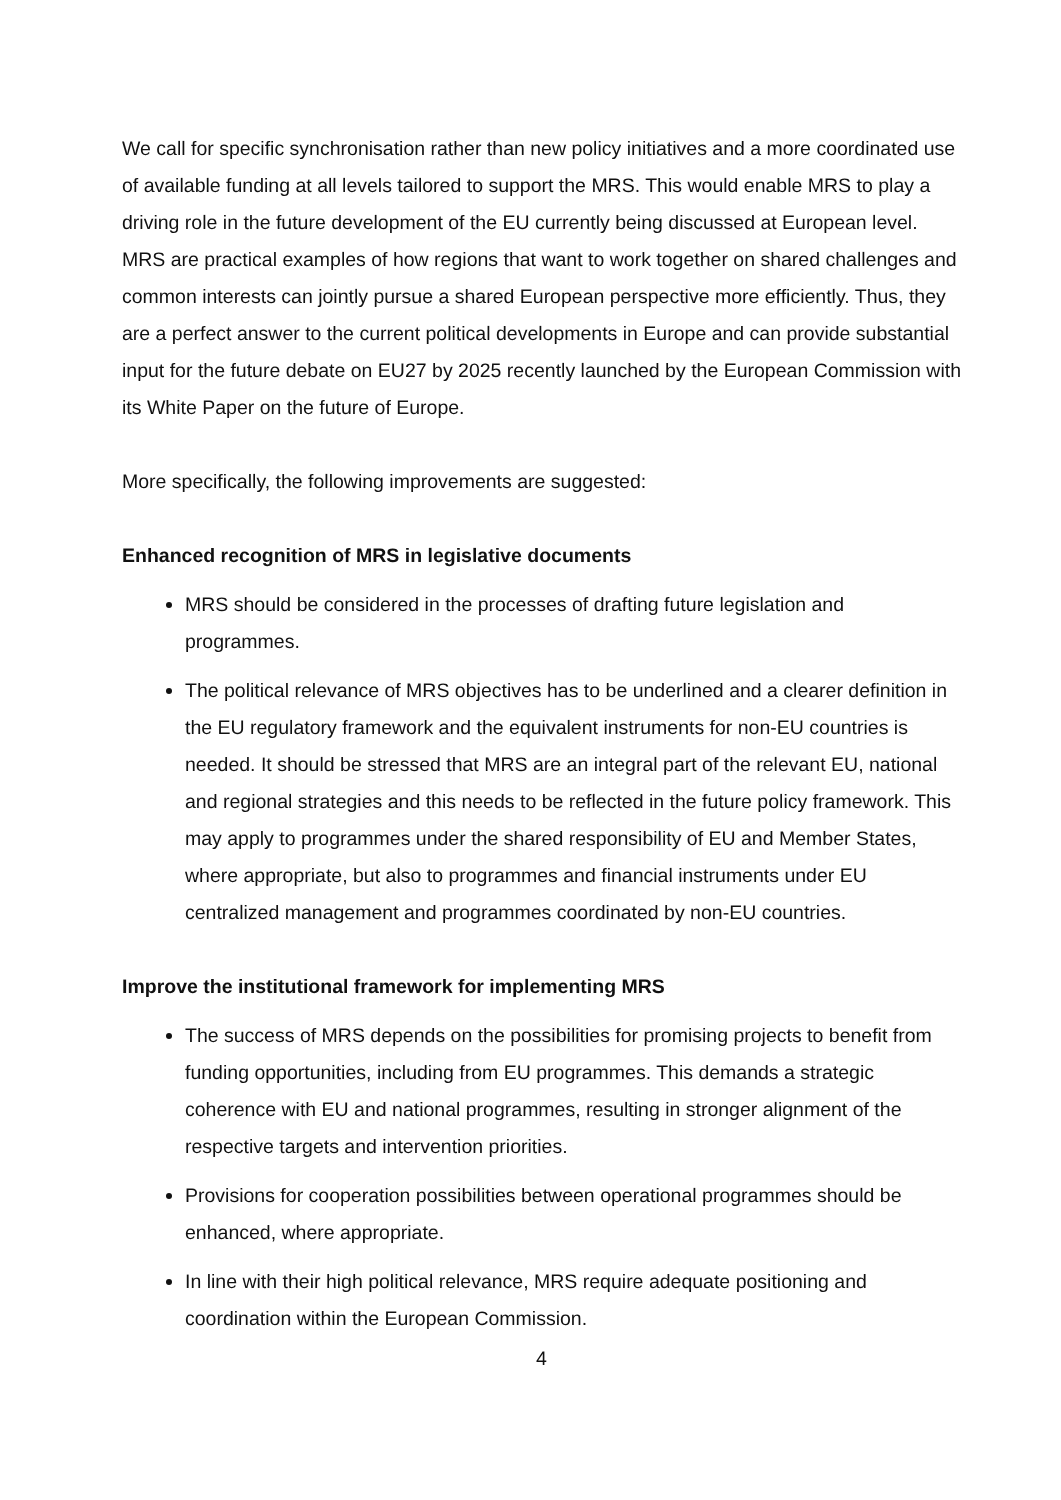We call for specific synchronisation rather than new policy initiatives and a more coordinated use of available funding at all levels tailored to support the MRS. This would enable MRS to play a driving role in the future development of the EU currently being discussed at European level. MRS are practical examples of how regions that want to work together on shared challenges and common interests can jointly pursue a shared European perspective more efficiently. Thus, they are a perfect answer to the current political developments in Europe and can provide substantial input for the future debate on EU27 by 2025 recently launched by the European Commission with its White Paper on the future of Europe.
More specifically, the following improvements are suggested:
Enhanced recognition of MRS in legislative documents
MRS should be considered in the processes of drafting future legislation and programmes.
The political relevance of MRS objectives has to be underlined and a clearer definition in the EU regulatory framework and the equivalent instruments for non-EU countries is needed. It should be stressed that MRS are an integral part of the relevant EU, national and regional strategies and this needs to be reflected in the future policy framework. This may apply to programmes under the shared responsibility of EU and Member States, where appropriate, but also to programmes and financial instruments under EU centralized management and programmes coordinated by non-EU countries.
Improve the institutional framework for implementing MRS
The success of MRS depends on the possibilities for promising projects to benefit from funding opportunities, including from EU programmes. This demands a strategic coherence with EU and national programmes, resulting in stronger alignment of the respective targets and intervention priorities.
Provisions for cooperation possibilities between operational programmes should be enhanced, where appropriate.
In line with their high political relevance, MRS require adequate positioning and coordination within the European Commission.
4